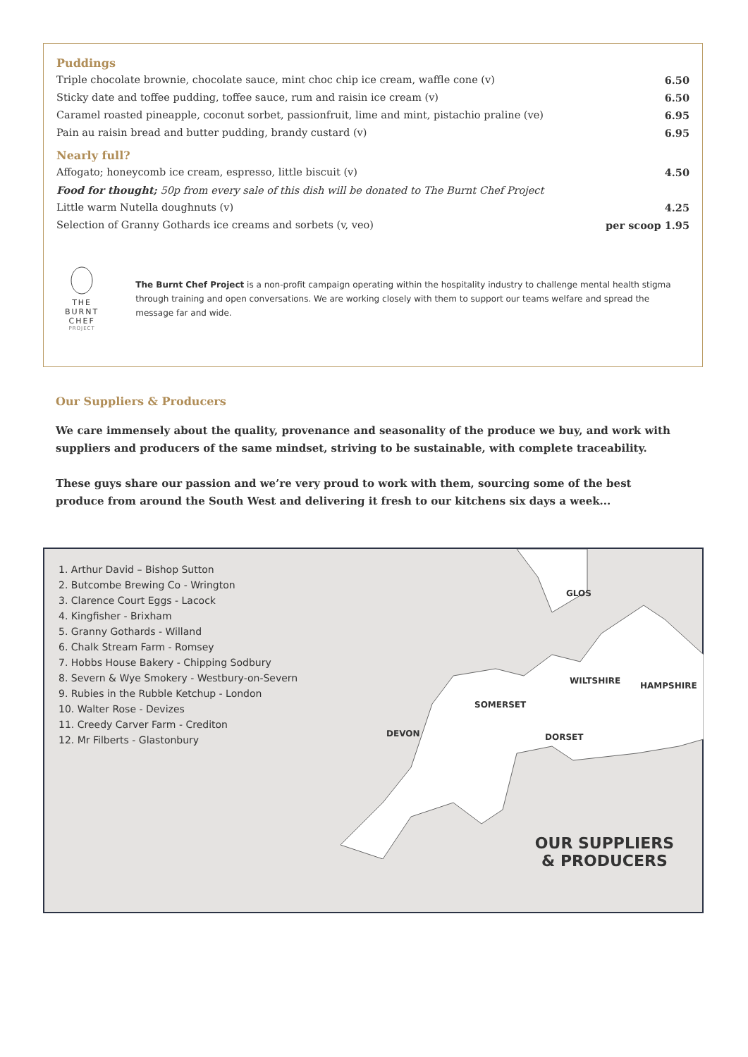Puddings
Triple chocolate brownie, chocolate sauce, mint choc chip ice cream, waffle cone (v) 6.50
Sticky date and toffee pudding, toffee sauce, rum and raisin ice cream (v) 6.50
Caramel roasted pineapple, coconut sorbet, passionfruit, lime and mint, pistachio praline (ve) 6.95
Pain au raisin bread and butter pudding, brandy custard (v) 6.95
Nearly full?
Affogato; honeycomb ice cream, espresso, little biscuit (v) 4.50
Food for thought; 50p from every sale of this dish will be donated to The Burnt Chef Project
Little warm Nutella doughnuts (v) 4.25
Selection of Granny Gothards ice creams and sorbets (v, veo) per scoop 1.95
THE BURNT CHEF
PROJECT
The Burnt Chef Project is a non-profit campaign operating within the hospitality industry to challenge mental health stigma through training and open conversations. We are working closely with them to support our teams welfare and spread the message far and wide.
Our Suppliers & Producers
We care immensely about the quality, provenance and seasonality of the produce we buy, and work with suppliers and producers of the same mindset, striving to be sustainable, with complete traceability.
These guys share our passion and we’re very proud to work with them, sourcing some of the best produce from around the South West and delivering it fresh to our kitchens six days a week...
1. Arthur David – Bishop Sutton
2. Butcombe Brewing Co - Wrington
3. Clarence Court Eggs - Lacock
4. Kingfisher - Brixham
5. Granny Gothards - Willand
6. Chalk Stream Farm - Romsey
7. Hobbs House Bakery - Chipping Sodbury
8. Severn & Wye Smokery - Westbury-on-Severn
9. Rubies in the Rubble Ketchup - London
10. Walter Rose - Devizes
11. Creedy Carver Farm - Crediton
12. Mr Filberts - Glastonbury
GLOS
WILTSHIRE HAMPSHIRE
SOMERSET
DEVON DORSET
OUR SUPPLIERS
& PRODUCERS